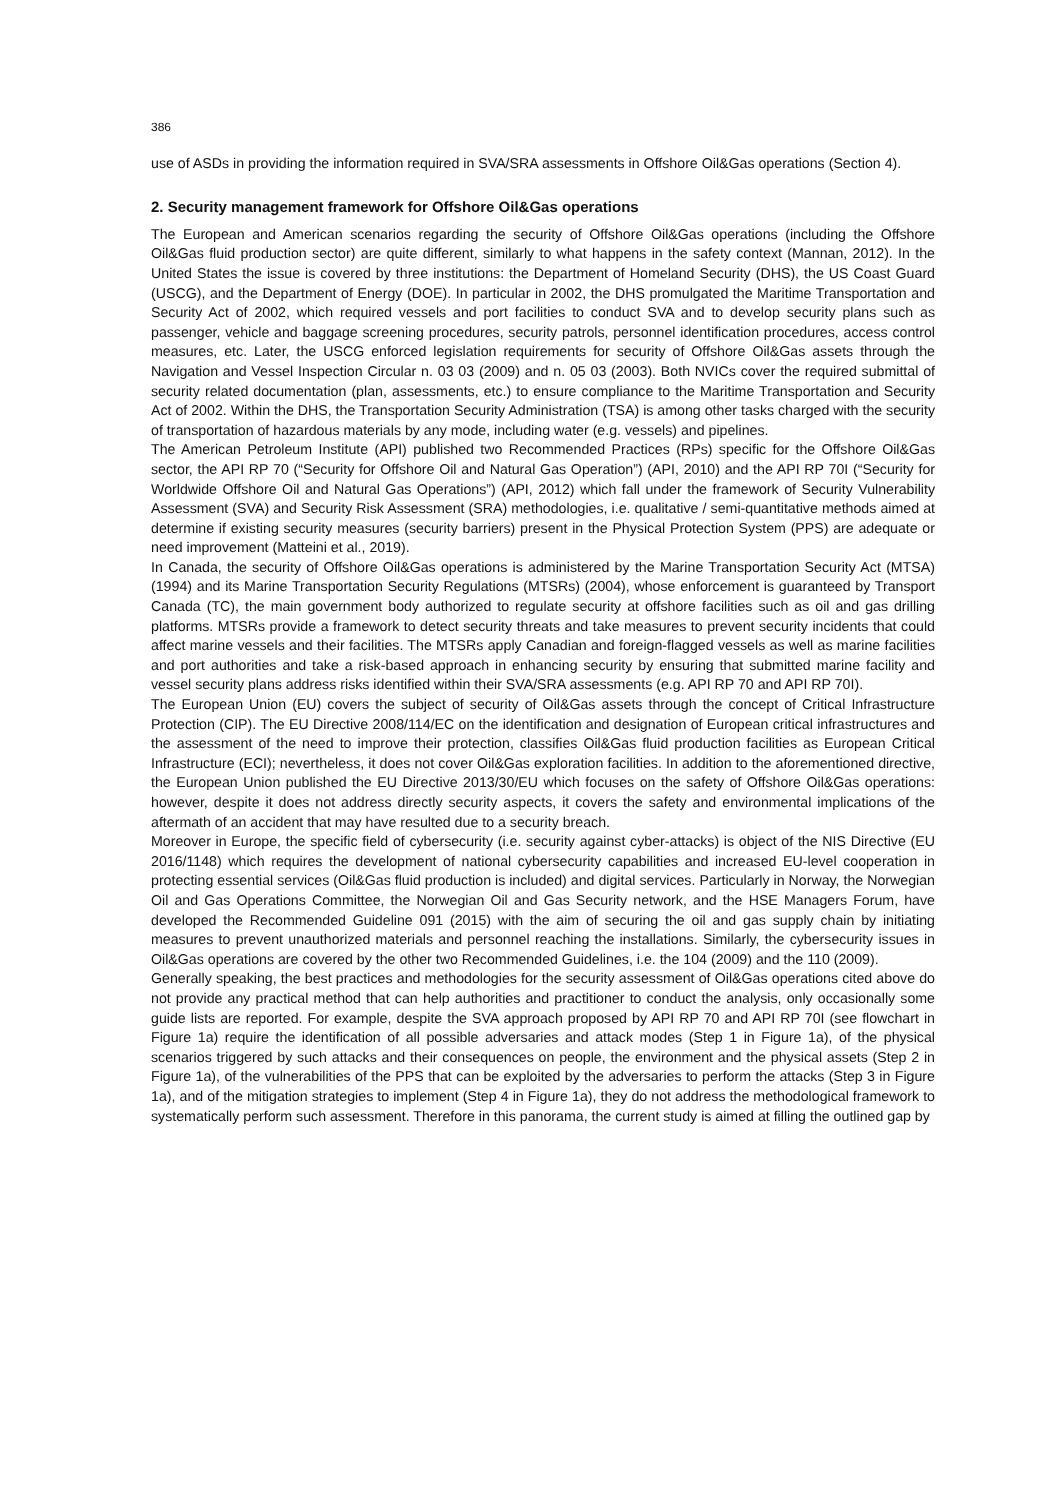386
use of ASDs in providing the information required in SVA/SRA assessments in Offshore Oil&Gas operations (Section 4).
2. Security management framework for Offshore Oil&Gas operations
The European and American scenarios regarding the security of Offshore Oil&Gas operations (including the Offshore Oil&Gas fluid production sector) are quite different, similarly to what happens in the safety context (Mannan, 2012). In the United States the issue is covered by three institutions: the Department of Homeland Security (DHS), the US Coast Guard (USCG), and the Department of Energy (DOE). In particular in 2002, the DHS promulgated the Maritime Transportation and Security Act of 2002, which required vessels and port facilities to conduct SVA and to develop security plans such as passenger, vehicle and baggage screening procedures, security patrols, personnel identification procedures, access control measures, etc. Later, the USCG enforced legislation requirements for security of Offshore Oil&Gas assets through the Navigation and Vessel Inspection Circular n. 03 03 (2009) and n. 05 03 (2003). Both NVICs cover the required submittal of security related documentation (plan, assessments, etc.) to ensure compliance to the Maritime Transportation and Security Act of 2002. Within the DHS, the Transportation Security Administration (TSA) is among other tasks charged with the security of transportation of hazardous materials by any mode, including water (e.g. vessels) and pipelines.
The American Petroleum Institute (API) published two Recommended Practices (RPs) specific for the Offshore Oil&Gas sector, the API RP 70 (“Security for Offshore Oil and Natural Gas Operation”) (API, 2010) and the API RP 70I (“Security for Worldwide Offshore Oil and Natural Gas Operations”) (API, 2012) which fall under the framework of Security Vulnerability Assessment (SVA) and Security Risk Assessment (SRA) methodologies, i.e. qualitative / semi-quantitative methods aimed at determine if existing security measures (security barriers) present in the Physical Protection System (PPS) are adequate or need improvement (Matteini et al., 2019).
In Canada, the security of Offshore Oil&Gas operations is administered by the Marine Transportation Security Act (MTSA) (1994) and its Marine Transportation Security Regulations (MTSRs) (2004), whose enforcement is guaranteed by Transport Canada (TC), the main government body authorized to regulate security at offshore facilities such as oil and gas drilling platforms. MTSRs provide a framework to detect security threats and take measures to prevent security incidents that could affect marine vessels and their facilities. The MTSRs apply Canadian and foreign-flagged vessels as well as marine facilities and port authorities and take a risk-based approach in enhancing security by ensuring that submitted marine facility and vessel security plans address risks identified within their SVA/SRA assessments (e.g. API RP 70 and API RP 70I).
The European Union (EU) covers the subject of security of Oil&Gas assets through the concept of Critical Infrastructure Protection (CIP). The EU Directive 2008/114/EC on the identification and designation of European critical infrastructures and the assessment of the need to improve their protection, classifies Oil&Gas fluid production facilities as European Critical Infrastructure (ECI); nevertheless, it does not cover Oil&Gas exploration facilities. In addition to the aforementioned directive, the European Union published the EU Directive 2013/30/EU which focuses on the safety of Offshore Oil&Gas operations: however, despite it does not address directly security aspects, it covers the safety and environmental implications of the aftermath of an accident that may have resulted due to a security breach.
Moreover in Europe, the specific field of cybersecurity (i.e. security against cyber-attacks) is object of the NIS Directive (EU 2016/1148) which requires the development of national cybersecurity capabilities and increased EU-level cooperation in protecting essential services (Oil&Gas fluid production is included) and digital services. Particularly in Norway, the Norwegian Oil and Gas Operations Committee, the Norwegian Oil and Gas Security network, and the HSE Managers Forum, have developed the Recommended Guideline 091 (2015) with the aim of securing the oil and gas supply chain by initiating measures to prevent unauthorized materials and personnel reaching the installations. Similarly, the cybersecurity issues in Oil&Gas operations are covered by the other two Recommended Guidelines, i.e. the 104 (2009) and the 110 (2009).
Generally speaking, the best practices and methodologies for the security assessment of Oil&Gas operations cited above do not provide any practical method that can help authorities and practitioner to conduct the analysis, only occasionally some guide lists are reported. For example, despite the SVA approach proposed by API RP 70 and API RP 70I (see flowchart in Figure 1a) require the identification of all possible adversaries and attack modes (Step 1 in Figure 1a), of the physical scenarios triggered by such attacks and their consequences on people, the environment and the physical assets (Step 2 in Figure 1a), of the vulnerabilities of the PPS that can be exploited by the adversaries to perform the attacks (Step 3 in Figure 1a), and of the mitigation strategies to implement (Step 4 in Figure 1a), they do not address the methodological framework to systematically perform such assessment. Therefore in this panorama, the current study is aimed at filling the outlined gap by